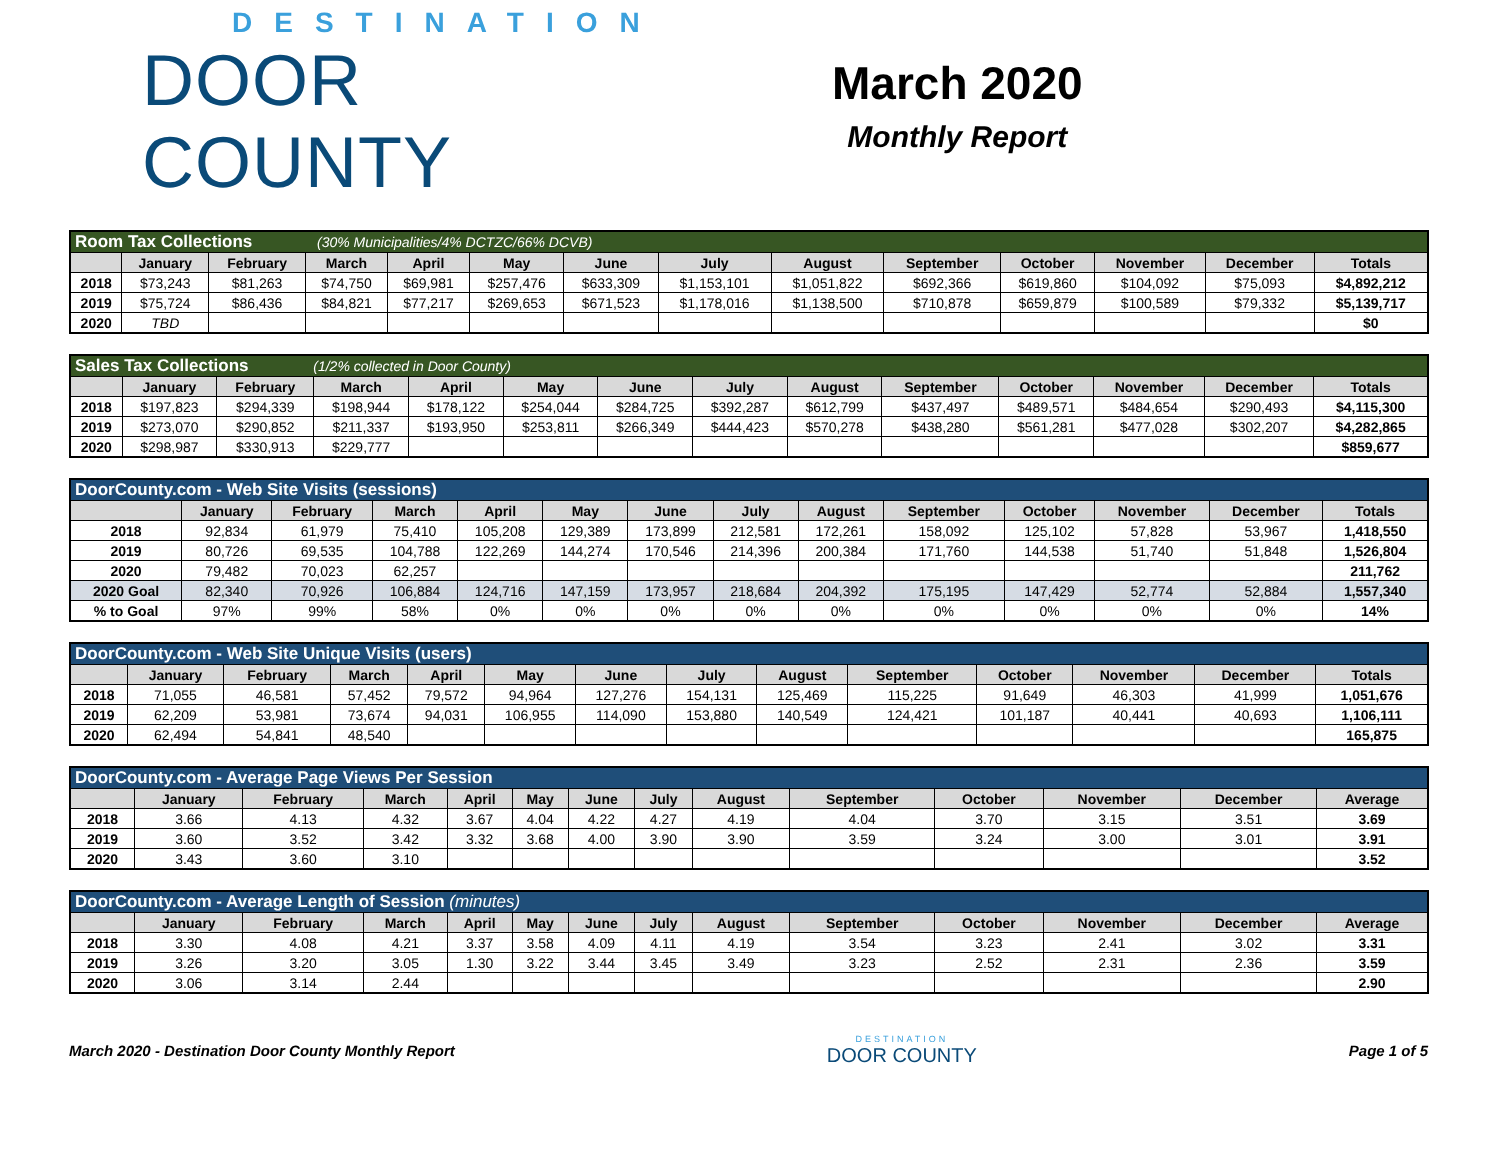DESTINATION
DOOR COUNTY
March 2020
Monthly Report
| Room Tax Collections (30% Municipalities/4% DCTZC/66% DCVB) | | | | | | | | | | | | | |
| | January | February | March | April | May | June | July | August | September | October | November | December | Totals |
| 2018 | $73,243 | $81,263 | $74,750 | $69,981 | $257,476 | $633,309 | $1,153,101 | $1,051,822 | $692,366 | $619,860 | $104,092 | $75,093 | $4,892,212 |
| 2019 | $75,724 | $86,436 | $84,821 | $77,217 | $269,653 | $671,523 | $1,178,016 | $1,138,500 | $710,878 | $659,879 | $100,589 | $79,332 | $5,139,717 |
| 2020 | TBD | | | | | | | | | | | | $0 |
| Sales Tax Collections (1/2% collected in Door County) | | | | | | | | | | | | | |
| | January | February | March | April | May | June | July | August | September | October | November | December | Totals |
| 2018 | $197,823 | $294,339 | $198,944 | $178,122 | $254,044 | $284,725 | $392,287 | $612,799 | $437,497 | $489,571 | $484,654 | $290,493 | $4,115,300 |
| 2019 | $273,070 | $290,852 | $211,337 | $193,950 | $253,811 | $266,349 | $444,423 | $570,278 | $438,280 | $561,281 | $477,028 | $302,207 | $4,282,865 |
| 2020 | $298,987 | $330,913 | $229,777 | | | | | | | | | | $859,677 |
| DoorCounty.com - Web Site Visits (sessions) | | | | | | | | | | | | | |
| | January | February | March | April | May | June | July | August | September | October | November | December | Totals |
| 2018 | 92,834 | 61,979 | 75,410 | 105,208 | 129,389 | 173,899 | 212,581 | 172,261 | 158,092 | 125,102 | 57,828 | 53,967 | 1,418,550 |
| 2019 | 80,726 | 69,535 | 104,788 | 122,269 | 144,274 | 170,546 | 214,396 | 200,384 | 171,760 | 144,538 | 51,740 | 51,848 | 1,526,804 |
| 2020 | 79,482 | 70,023 | 62,257 | | | | | | | | | | 211,762 |
| 2020 Goal | 82,340 | 70,926 | 106,884 | 124,716 | 147,159 | 173,957 | 218,684 | 204,392 | 175,195 | 147,429 | 52,774 | 52,884 | 1,557,340 |
| % to Goal | 97% | 99% | 58% | 0% | 0% | 0% | 0% | 0% | 0% | 0% | 0% | 0% | 14% |
| DoorCounty.com - Web Site Unique Visits (users) | | | | | | | | | | | | | |
| | January | February | March | April | May | June | July | August | September | October | November | December | Totals |
| 2018 | 71,055 | 46,581 | 57,452 | 79,572 | 94,964 | 127,276 | 154,131 | 125,469 | 115,225 | 91,649 | 46,303 | 41,999 | 1,051,676 |
| 2019 | 62,209 | 53,981 | 73,674 | 94,031 | 106,955 | 114,090 | 153,880 | 140,549 | 124,421 | 101,187 | 40,441 | 40,693 | 1,106,111 |
| 2020 | 62,494 | 54,841 | 48,540 | | | | | | | | | | 165,875 |
| DoorCounty.com - Average Page Views Per Session | | | | | | | | | | | | | |
| | January | February | March | April | May | June | July | August | September | October | November | December | Average |
| 2018 | 3.66 | 4.13 | 4.32 | 3.67 | 4.04 | 4.22 | 4.27 | 4.19 | 4.04 | 3.70 | 3.15 | 3.51 | 3.69 |
| 2019 | 3.60 | 3.52 | 3.42 | 3.32 | 3.68 | 4.00 | 3.90 | 3.90 | 3.59 | 3.24 | 3.00 | 3.01 | 3.91 |
| 2020 | 3.43 | 3.60 | 3.10 | | | | | | | | | | 3.52 |
| DoorCounty.com - Average Length of Session (minutes) | | | | | | | | | | | | | |
| | January | February | March | April | May | June | July | August | September | October | November | December | Average |
| 2018 | 3.30 | 4.08 | 4.21 | 3.37 | 3.58 | 4.09 | 4.11 | 4.19 | 3.54 | 3.23 | 2.41 | 3.02 | 3.31 |
| 2019 | 3.26 | 3.20 | 3.05 | 1.30 | 3.22 | 3.44 | 3.45 | 3.49 | 3.23 | 2.52 | 2.31 | 2.36 | 3.59 |
| 2020 | 3.06 | 3.14 | 2.44 | | | | | | | | | | 2.90 |
March 2020 - Destination Door County Monthly Report
DESTINATION
DOOR COUNTY
Page 1 of 5